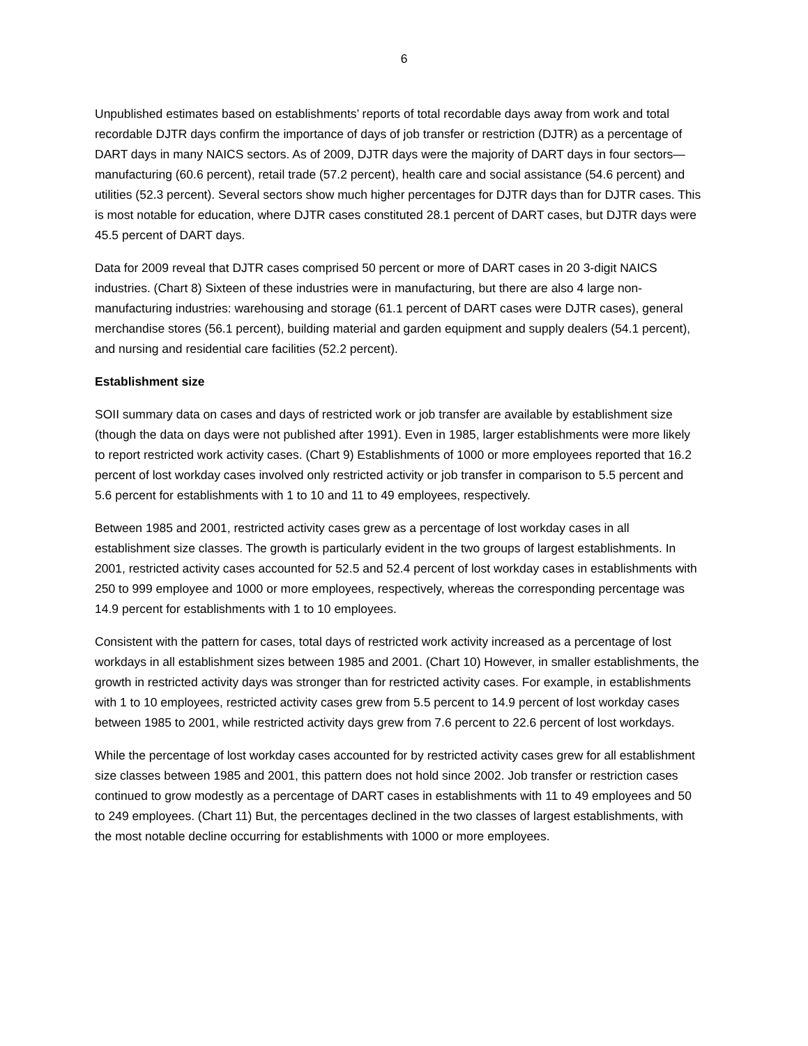6
Unpublished estimates based on establishments’ reports of total recordable days away from work and total recordable DJTR days confirm the importance of days of job transfer or restriction (DJTR) as a percentage of DART days in many NAICS sectors. As of 2009, DJTR days were the majority of DART days in four sectors—manufacturing (60.6 percent), retail trade (57.2 percent), health care and social assistance (54.6 percent) and utilities (52.3 percent). Several sectors show much higher percentages for DJTR days than for DJTR cases. This is most notable for education, where DJTR cases constituted 28.1 percent of DART cases, but DJTR days were 45.5 percent of DART days.
Data for 2009 reveal that DJTR cases comprised 50 percent or more of DART cases in 20 3-digit NAICS industries. (Chart 8) Sixteen of these industries were in manufacturing, but there are also 4 large non-manufacturing industries: warehousing and storage (61.1 percent of DART cases were DJTR cases), general merchandise stores (56.1 percent), building material and garden equipment and supply dealers (54.1 percent), and nursing and residential care facilities (52.2 percent).
Establishment size
SOII summary data on cases and days of restricted work or job transfer are available by establishment size (though the data on days were not published after 1991). Even in 1985, larger establishments were more likely to report restricted work activity cases. (Chart 9) Establishments of 1000 or more employees reported that 16.2 percent of lost workday cases involved only restricted activity or job transfer in comparison to 5.5 percent and 5.6 percent for establishments with 1 to 10 and 11 to 49 employees, respectively.
Between 1985 and 2001, restricted activity cases grew as a percentage of lost workday cases in all establishment size classes. The growth is particularly evident in the two groups of largest establishments. In 2001, restricted activity cases accounted for 52.5 and 52.4 percent of lost workday cases in establishments with 250 to 999 employee and 1000 or more employees, respectively, whereas the corresponding percentage was 14.9 percent for establishments with 1 to 10 employees.
Consistent with the pattern for cases, total days of restricted work activity increased as a percentage of lost workdays in all establishment sizes between 1985 and 2001. (Chart 10) However, in smaller establishments, the growth in restricted activity days was stronger than for restricted activity cases. For example, in establishments with 1 to 10 employees, restricted activity cases grew from 5.5 percent to 14.9 percent of lost workday cases between 1985 to 2001, while restricted activity days grew from 7.6 percent to 22.6 percent of lost workdays.
While the percentage of lost workday cases accounted for by restricted activity cases grew for all establishment size classes between 1985 and 2001, this pattern does not hold since 2002. Job transfer or restriction cases continued to grow modestly as a percentage of DART cases in establishments with 11 to 49 employees and 50 to 249 employees. (Chart 11) But, the percentages declined in the two classes of largest establishments, with the most notable decline occurring for establishments with 1000 or more employees.